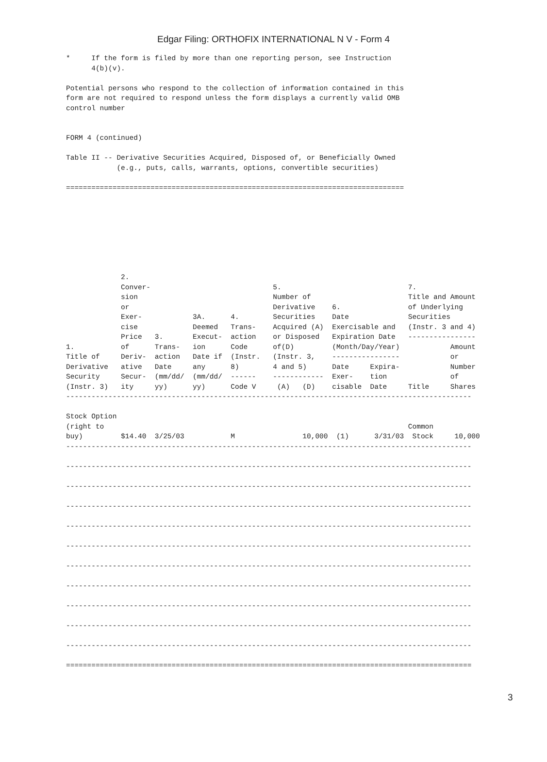Edgar Filing: ORTHOFIX INTERNATIONAL N V - Form 4
*     If the form is filed by more than one reporting person, see Instruction
      4(b)(v).

Potential persons who respond to the collection of information contained in this
form are not required to respond unless the form displays a currently valid OMB
control number


FORM 4 (continued)

Table II -- Derivative Securities Acquired, Disposed of, or Beneficially Owned
            (e.g., puts, calls, warrants, options, convertible securities)

================================================================================








             2.
             Conver-                             5.                              7.
             sion                                Number of                       Title and Amount
             or                                  Derivative    6.                of Underlying
             Exer-            3A.      4.        Securities    Date              Securities
             cise             Deemed   Trans-    Acquired (A)  Exercisable and   (Instr. 3 and 4)
             Price   3.       Execut-  action    or Disposed   Expiration Date   ----------------
1.           of      Trans-   ion      Code      of(D)         (Month/Day/Year)            Amount
Title of     Deriv-  action   Date if  (Instr.   (Instr. 3,    ----------------            or
Derivative   ative   Date     any      8)        4 and 5)      Date     Expira-            Number
Security     Secur-  (mm/dd/  (mm/dd/  ------    ------------  Exer-    tion               of
(Instr. 3)   ity     yy)      yy)      Code V     (A)   (D)    cisable  Date     Title     Shares
------------------------------------------------------------------------------------------------

Stock Option
(right to                                                                        Common
buy)         $14.40  3/25/03           M                10,000  (1)      3/31/03  Stock     10,000
------------------------------------------------------------------------------------------------

------------------------------------------------------------------------------------------------

------------------------------------------------------------------------------------------------

------------------------------------------------------------------------------------------------

------------------------------------------------------------------------------------------------

------------------------------------------------------------------------------------------------

------------------------------------------------------------------------------------------------

------------------------------------------------------------------------------------------------

------------------------------------------------------------------------------------------------

------------------------------------------------------------------------------------------------

------------------------------------------------------------------------------------------------

================================================================================================
3